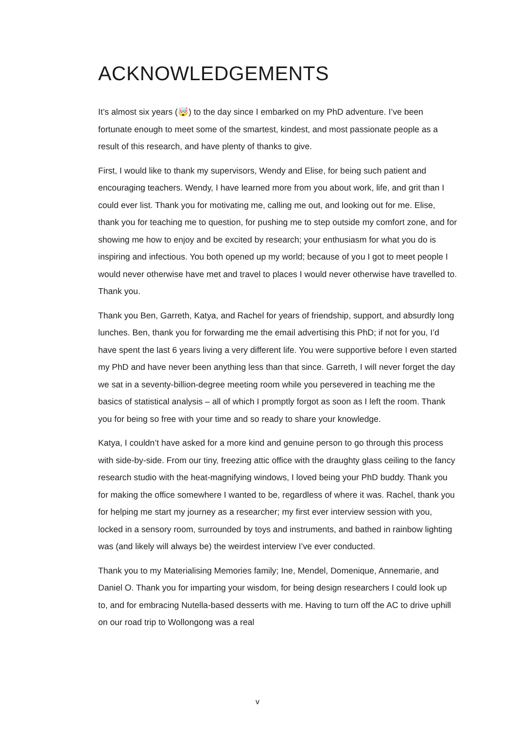ACKNOWLEDGEMENTS
It’s almost six years (🤯) to the day since I embarked on my PhD adventure. I’ve been fortunate enough to meet some of the smartest, kindest, and most passionate people as a result of this research, and have plenty of thanks to give.
First, I would like to thank my supervisors, Wendy and Elise, for being such patient and encouraging teachers. Wendy, I have learned more from you about work, life, and grit than I could ever list. Thank you for motivating me, calling me out, and looking out for me. Elise, thank you for teaching me to question, for pushing me to step outside my comfort zone, and for showing me how to enjoy and be excited by research; your enthusiasm for what you do is inspiring and infectious. You both opened up my world; because of you I got to meet people I would never otherwise have met and travel to places I would never otherwise have travelled to. Thank you.
Thank you Ben, Garreth, Katya, and Rachel for years of friendship, support, and absurdly long lunches. Ben, thank you for forwarding me the email advertising this PhD; if not for you, I’d have spent the last 6 years living a very different life. You were supportive before I even started my PhD and have never been anything less than that since. Garreth, I will never forget the day we sat in a seventy-billion-degree meeting room while you persevered in teaching me the basics of statistical analysis – all of which I promptly forgot as soon as I left the room. Thank you for being so free with your time and so ready to share your knowledge.
Katya, I couldn’t have asked for a more kind and genuine person to go through this process with side-by-side. From our tiny, freezing attic office with the draughty glass ceiling to the fancy research studio with the heat-magnifying windows, I loved being your PhD buddy. Thank you for making the office somewhere I wanted to be, regardless of where it was. Rachel, thank you for helping me start my journey as a researcher; my first ever interview session with you, locked in a sensory room, surrounded by toys and instruments, and bathed in rainbow lighting was (and likely will always be) the weirdest interview I’ve ever conducted.
Thank you to my Materialising Memories family; Ine, Mendel, Domenique, Annemarie, and Daniel O. Thank you for imparting your wisdom, for being design researchers I could look up to, and for embracing Nutella-based desserts with me. Having to turn off the AC to drive uphill on our road trip to Wollongong was a real
v